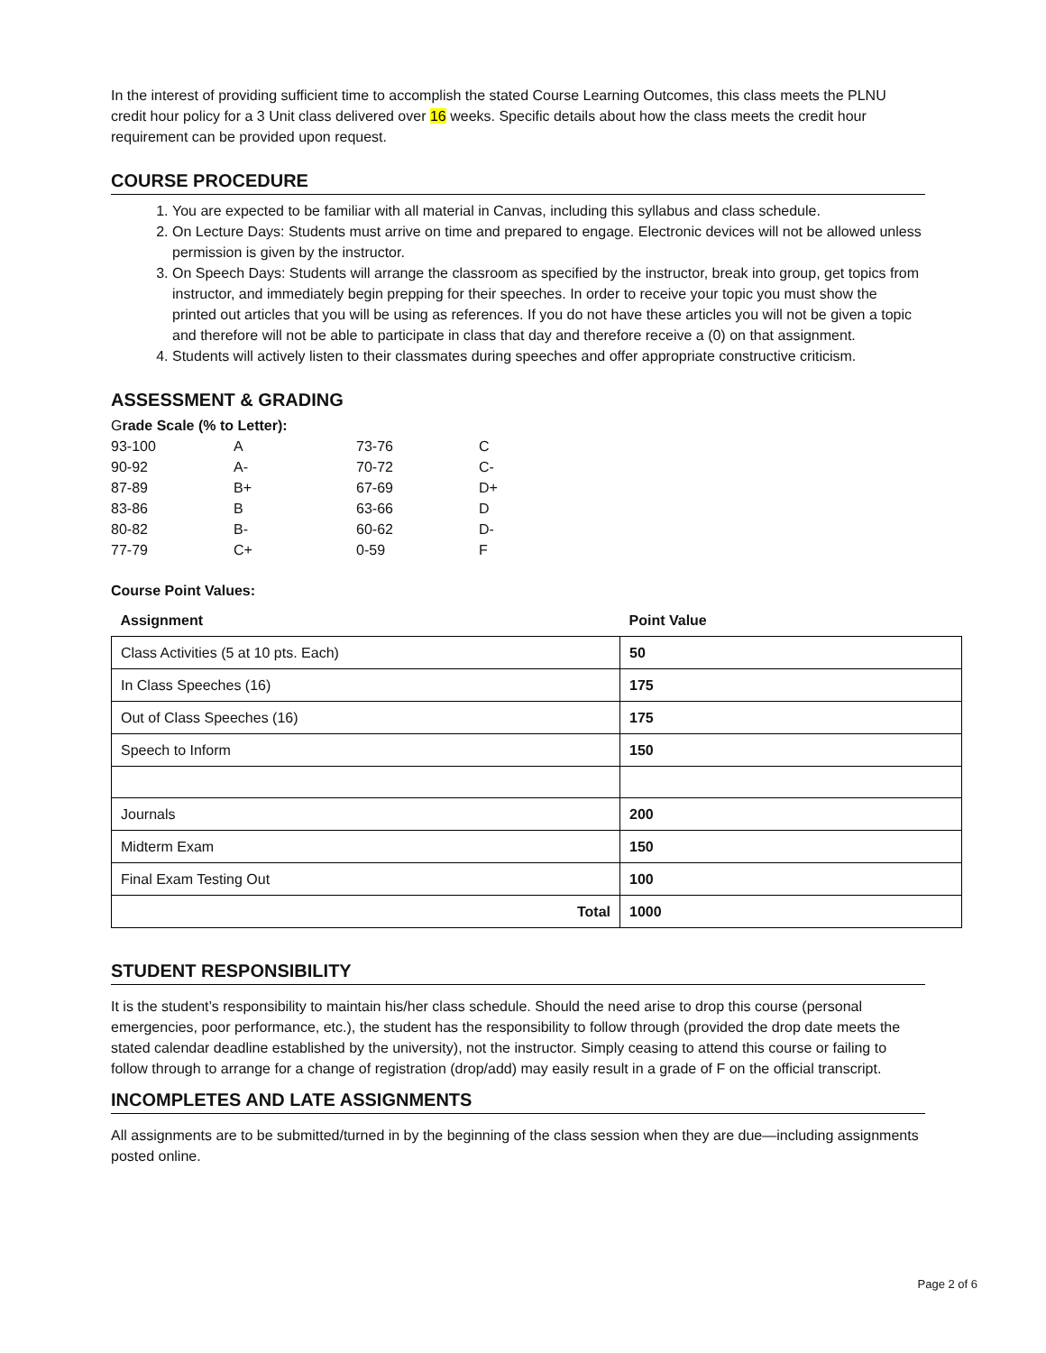In the interest of providing sufficient time to accomplish the stated Course Learning Outcomes, this class meets the PLNU credit hour policy for a 3 Unit class delivered over 16 weeks. Specific details about how the class meets the credit hour requirement can be provided upon request.
COURSE PROCEDURE
1. You are expected to be familiar with all material in Canvas, including this syllabus and class schedule.
2. On Lecture Days: Students must arrive on time and prepared to engage. Electronic devices will not be allowed unless permission is given by the instructor.
3. On Speech Days: Students will arrange the classroom as specified by the instructor, break into group, get topics from instructor, and immediately begin prepping for their speeches. In order to receive your topic you must show the printed out articles that you will be using as references. If you do not have these articles you will not be given a topic and therefore will not be able to participate in class that day and therefore receive a (0) on that assignment.
4. Students will actively listen to their classmates during speeches and offer appropriate constructive criticism.
ASSESSMENT & GRADING
Grade Scale (% to Letter):
| 93-100 | A | 73-76 | C |
| 90-92 | A- | 70-72 | C- |
| 87-89 | B+ | 67-69 | D+ |
| 83-86 | B | 63-66 | D |
| 80-82 | B- | 60-62 | D- |
| 77-79 | C+ | 0-59 | F |
Course Point Values:
| Assignment | Point Value |
| --- | --- |
| Class Activities (5 at 10 pts. Each) | 50 |
| In Class Speeches (16) | 175 |
| Out of Class Speeches (16) | 175 |
| Speech to Inform | 150 |
| Journals | 200 |
| Midterm Exam | 150 |
| Final Exam Testing Out | 100 |
| Total | 1000 |
STUDENT RESPONSIBILITY
It is the student’s responsibility to maintain his/her class schedule. Should the need arise to drop this course (personal emergencies, poor performance, etc.), the student has the responsibility to follow through (provided the drop date meets the stated calendar deadline established by the university), not the instructor. Simply ceasing to attend this course or failing to follow through to arrange for a change of registration (drop/add) may easily result in a grade of F on the official transcript.
INCOMPLETES AND LATE ASSIGNMENTS
All assignments are to be submitted/turned in by the beginning of the class session when they are due—including assignments posted online.
Page 2 of 6